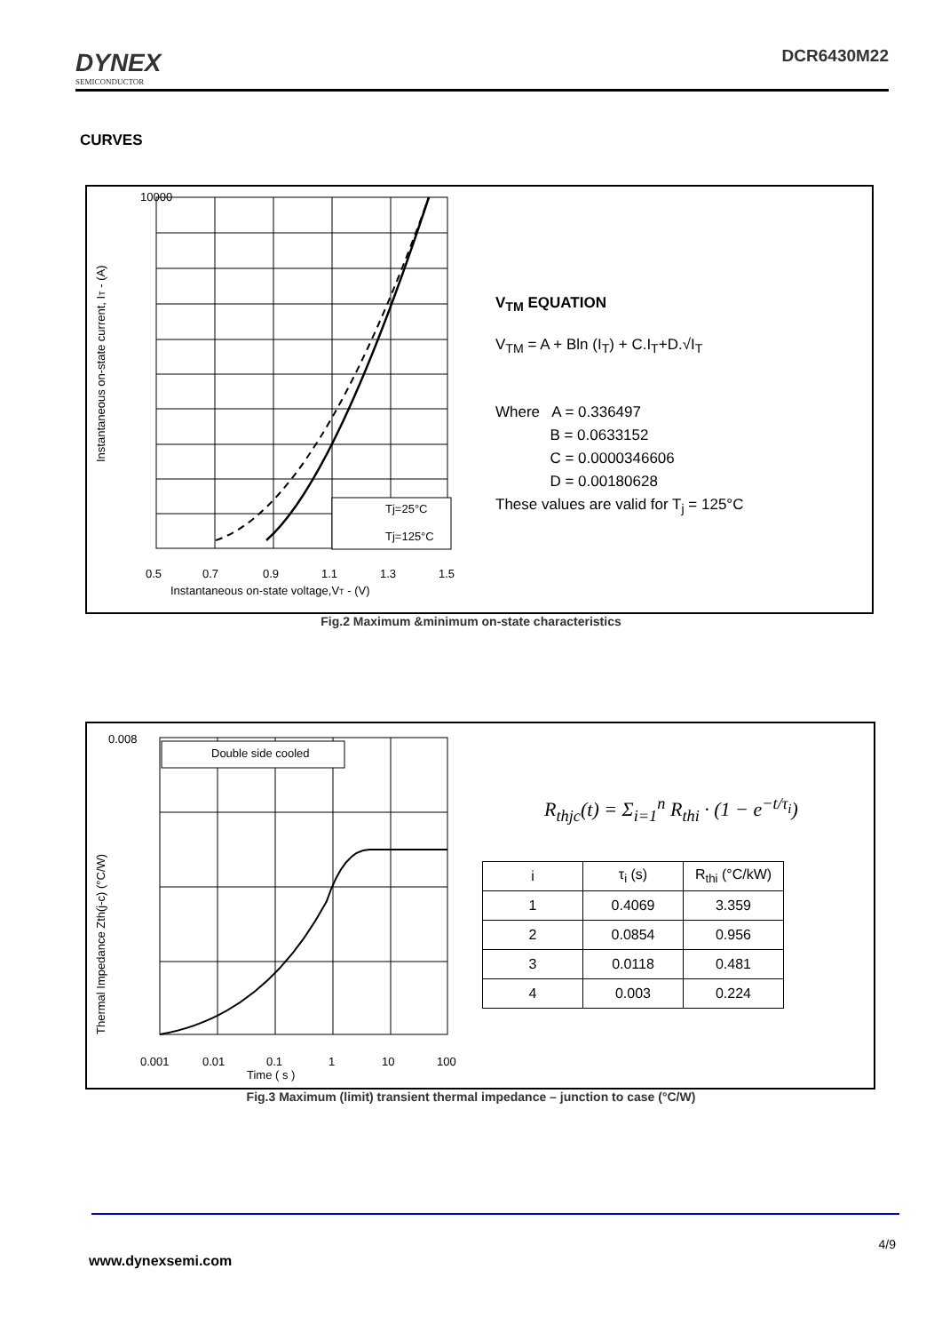DYNEX
SEMICONDUCTOR
DCR6430M22
CURVES
10000
Instantaneous on-state current, IT - (A)
Tj=25°C
Tj=125°C
0.5
0.7
0.9
1.1
1.3
1.5
Instantaneous on-state voltage,VT - (V)
V<sub>TM</sub> EQUATION
V<sub>TM</sub> = A + Bln (I<sub>T</sub>) + C.I<sub>T</sub>+D.√I<sub>T</sub>
Where A = 0.336497
B = 0.0633152
C = 0.0000346606
D = 0.00180628
These values are valid for T<sub>j</sub> = 125°C
Fig.2 Maximum &minimum on-state characteristics
0.008
Thermal Impedance Zth(j-c) (°C/W)
Double side cooled
0.001
0.01
0.1
1
10
100
Time ( s )
R<sub>thjc</sub>(t) = Σ<sub>i=1</sub><sup>n</sup> R<sub>thi</sub> · (1 − e<sup>−t/τ<sub>i</sub></sup>)
| i | τ<sub>i</sub> (s) | R<sub>thi</sub> (°C/kW) |
| --- | --- | --- |
| 1 | 0.4069 | 3.359 |
| 2 | 0.0854 | 0.956 |
| 3 | 0.0118 | 0.481 |
| 4 | 0.003 | 0.224 |
Fig.3 Maximum (limit) transient thermal impedance – junction to case (°C/W)
4/9
www.dynexsemi.com